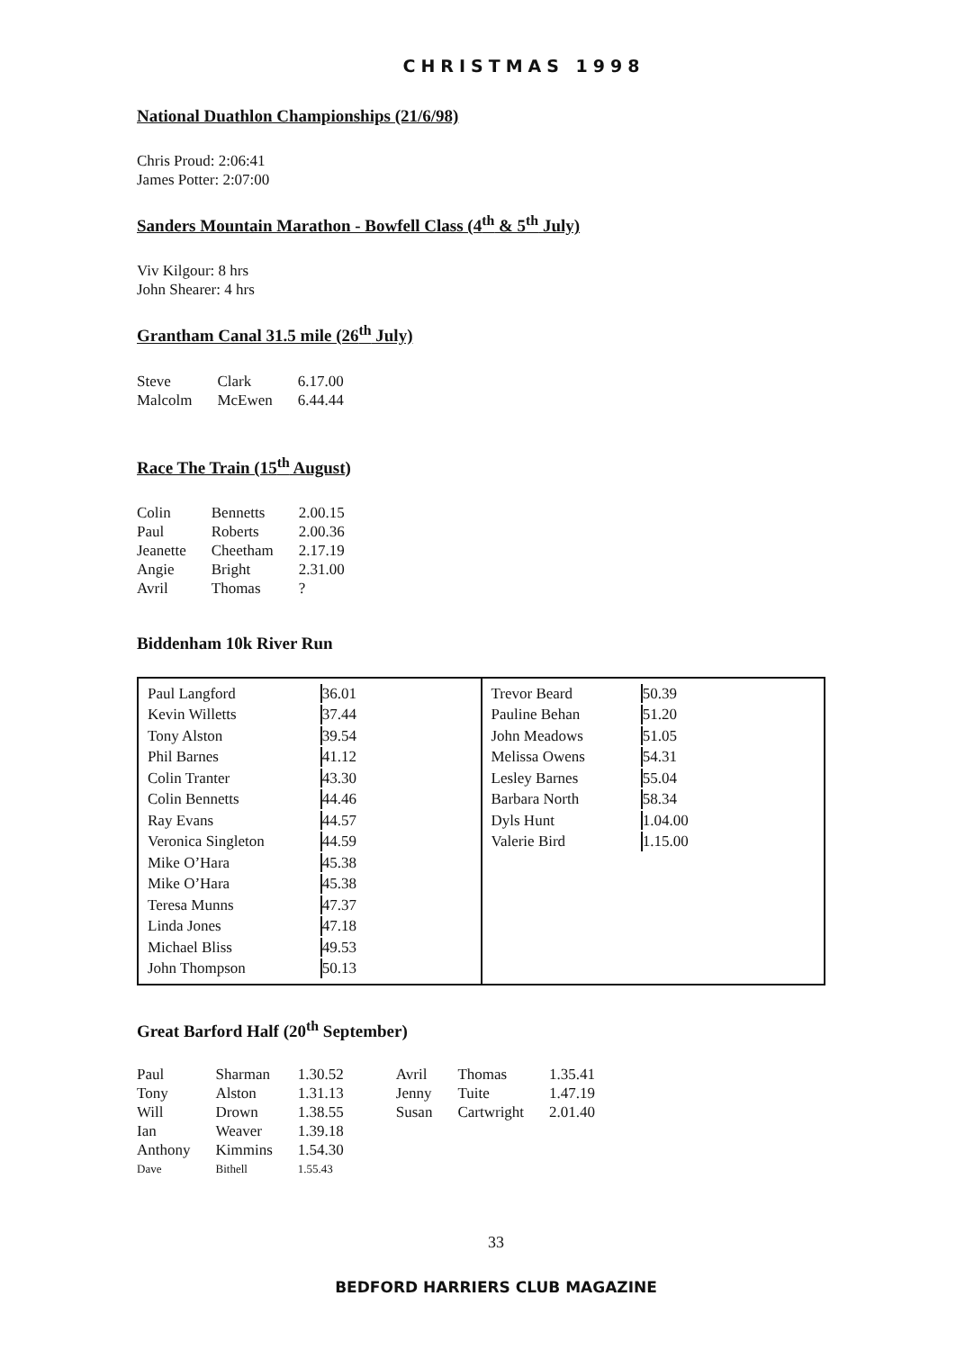CHRISTMAS 1998
National Duathlon Championships (21/6/98)
Chris Proud: 2:06:41
James Potter: 2:07:00
Sanders Mountain Marathon - Bowfell Class (4<sup>th</sup> & 5<sup>th</sup> July)
Viv Kilgour: 8 hrs
John Shearer: 4 hrs
Grantham Canal 31.5 mile (26<sup>th</sup> July)
| Steve | Clark | 6.17.00 |
| Malcolm | McEwen | 6.44.44 |
Race The Train (15<sup>th</sup> August)
| Colin | Bennetts | 2.00.15 |
| Paul | Roberts | 2.00.36 |
| Jeanette | Cheetham | 2.17.19 |
| Angie | Bright | 2.31.00 |
| Avril | Thomas | ? |
Biddenham 10k River Run
| / Paul Langford / 36.01 / / Kevin Willetts / 37.44 / / Tony Alston / 39.54 / / Phil Barnes / 41.12 / / Colin Tranter / 43.30 / / Colin Bennetts / 44.46 / / Ray Evans / 44.57 / / Veronica Singleton / 44.59 / / Mike O’Hara / 45.38 / / Mike O’Hara / 45.38 / / Teresa Munns / 47.37 / / Linda Jones / 47.18 / / Michael Bliss / 49.53 / / John Thompson / 50.13 / | / Trevor Beard / 50.39 / / Pauline Behan / 51.20 / / John Meadows / 51.05 / / Melissa Owens / 54.31 / / Lesley Barnes / 55.04 / / Barbara North / 58.34 / / Dyls Hunt / 1.04.00 / / Valerie Bird / 1.15.00 / |
Great Barford Half (20<sup>th</sup> September)
| Paul | Sharman | 1.30.52 | Avril | Thomas | 1.35.41 |
| Tony | Alston | 1.31.13 | Jenny | Tuite | 1.47.19 |
| Will | Drown | 1.38.55 | Susan | Cartwright | 2.01.40 |
| Ian | Weaver | 1.39.18 | | | |
| Anthony | Kimmins | 1.54.30 | | | |
| Dave | Bithell | 1.55.43 | | | |
33
BEDFORD HARRIERS CLUB MAGAZINE